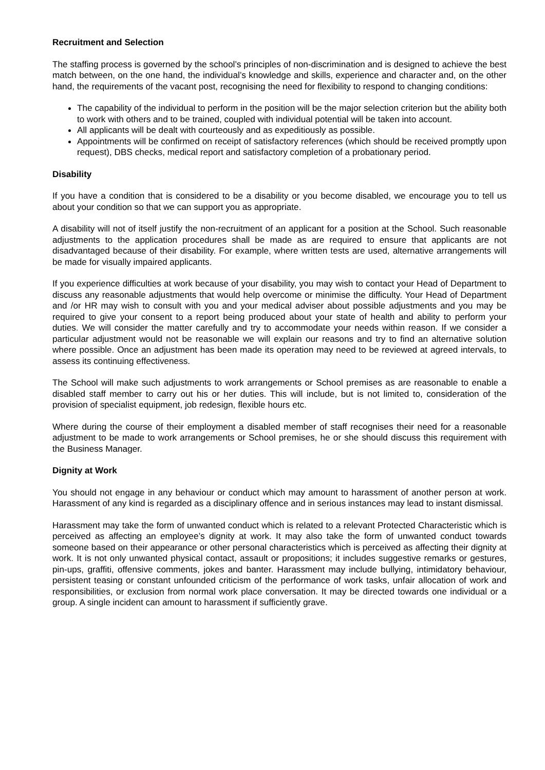Recruitment and Selection
The staffing process is governed by the school’s principles of non-discrimination and is designed to achieve the best match between, on the one hand, the individual’s knowledge and skills, experience and character and, on the other hand, the requirements of the vacant post, recognising the need for flexibility to respond to changing conditions:
The capability of the individual to perform in the position will be the major selection criterion but the ability both to work with others and to be trained, coupled with individual potential will be taken into account.
All applicants will be dealt with courteously and as expeditiously as possible.
Appointments will be confirmed on receipt of satisfactory references (which should be received promptly upon request), DBS checks, medical report and satisfactory completion of a probationary period.
Disability
If you have a condition that is considered to be a disability or you become disabled, we encourage you to tell us about your condition so that we can support you as appropriate.
A disability will not of itself justify the non-recruitment of an applicant for a position at the School. Such reasonable adjustments to the application procedures shall be made as are required to ensure that applicants are not disadvantaged because of their disability. For example, where written tests are used, alternative arrangements will be made for visually impaired applicants.
If you experience difficulties at work because of your disability, you may wish to contact your Head of Department to discuss any reasonable adjustments that would help overcome or minimise the difficulty. Your Head of Department and /or HR may wish to consult with you and your medical adviser about possible adjustments and you may be required to give your consent to a report being produced about your state of health and ability to perform your duties. We will consider the matter carefully and try to accommodate your needs within reason. If we consider a particular adjustment would not be reasonable we will explain our reasons and try to find an alternative solution where possible. Once an adjustment has been made its operation may need to be reviewed at agreed intervals, to assess its continuing effectiveness.
The School will make such adjustments to work arrangements or School premises as are reasonable to enable a disabled staff member to carry out his or her duties. This will include, but is not limited to, consideration of the provision of specialist equipment, job redesign, flexible hours etc.
Where during the course of their employment a disabled member of staff recognises their need for a reasonable adjustment to be made to work arrangements or School premises, he or she should discuss this requirement with the Business Manager.
Dignity at Work
You should not engage in any behaviour or conduct which may amount to harassment of another person at work. Harassment of any kind is regarded as a disciplinary offence and in serious instances may lead to instant dismissal.
Harassment may take the form of unwanted conduct which is related to a relevant Protected Characteristic which is perceived as affecting an employee’s dignity at work. It may also take the form of unwanted conduct towards someone based on their appearance or other personal characteristics which is perceived as affecting their dignity at work. It is not only unwanted physical contact, assault or propositions; it includes suggestive remarks or gestures, pin-ups, graffiti, offensive comments, jokes and banter. Harassment may include bullying, intimidatory behaviour, persistent teasing or constant unfounded criticism of the performance of work tasks, unfair allocation of work and responsibilities, or exclusion from normal work place conversation. It may be directed towards one individual or a group. A single incident can amount to harassment if sufficiently grave.